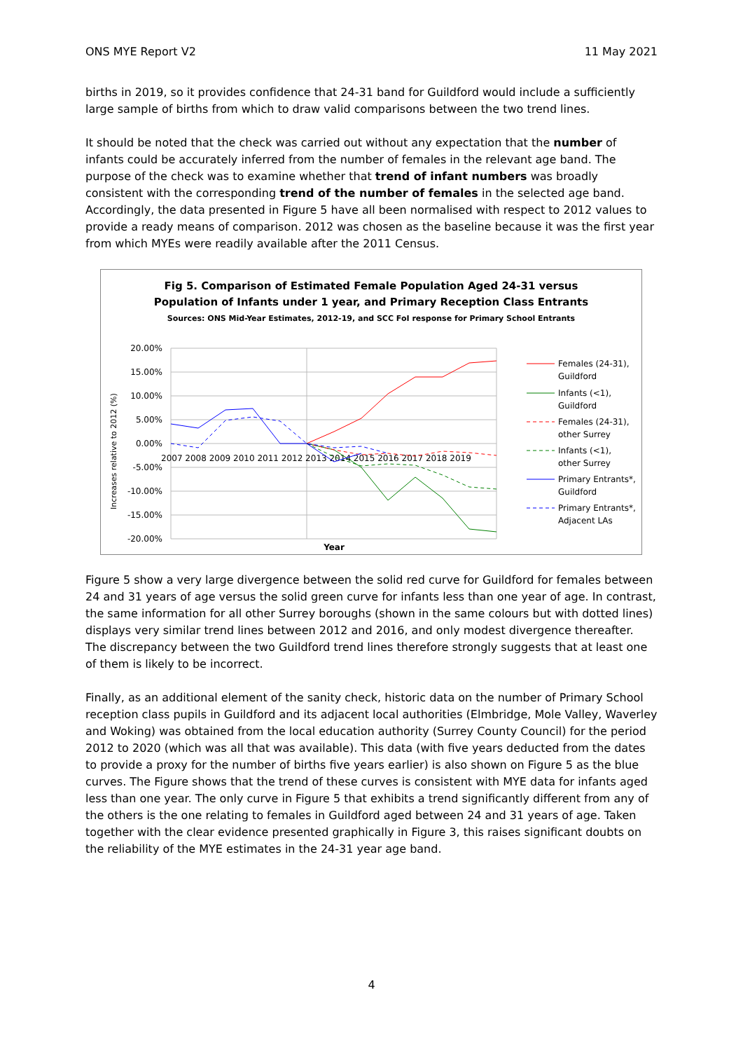ONS MYE Report V2 11 May 2021
births in 2019, so it provides confidence that 24-31 band for Guildford would include a sufficiently large sample of births from which to draw valid comparisons between the two trend lines.
It should be noted that the check was carried out without any expectation that the number of infants could be accurately inferred from the number of females in the relevant age band. The purpose of the check was to examine whether that trend of infant numbers was broadly consistent with the corresponding trend of the number of females in the selected age band. Accordingly, the data presented in Figure 5 have all been normalised with respect to 2012 values to provide a ready means of comparison. 2012 was chosen as the baseline because it was the first year from which MYEs were readily available after the 2011 Census.
Fig 5. Comparison of Estimated Female Population Aged 24-31 versus
Population of Infants under 1 year, and Primary Reception Class Entrants
Sources: ONS Mid-Year Estimates, 2012-19, and SCC FoI response for Primary School Entrants
20.00%
15.00%
10.00%
5.00%
0.00%
-5.00%
-10.00%
-15.00%
-20.00%
2007 2008 2009 2010 2011 2012 2013 2014 2015 2016 2017 2018 2019
Year
Increases relative to 2012 (%)
Females (24-31),
Guildford
Infants (<1),
Guildford
Females (24-31),
other Surrey
Infants (<1),
other Surrey
Primary Entrants*,
Guildford
Primary Entrants*,
Adjacent LAs
Figure 5 show a very large divergence between the solid red curve for Guildford for females between 24 and 31 years of age versus the solid green curve for infants less than one year of age. In contrast, the same information for all other Surrey boroughs (shown in the same colours but with dotted lines) displays very similar trend lines between 2012 and 2016, and only modest divergence thereafter. The discrepancy between the two Guildford trend lines therefore strongly suggests that at least one of them is likely to be incorrect.
Finally, as an additional element of the sanity check, historic data on the number of Primary School reception class pupils in Guildford and its adjacent local authorities (Elmbridge, Mole Valley, Waverley and Woking) was obtained from the local education authority (Surrey County Council) for the period 2012 to 2020 (which was all that was available). This data (with five years deducted from the dates to provide a proxy for the number of births five years earlier) is also shown on Figure 5 as the blue curves. The Figure shows that the trend of these curves is consistent with MYE data for infants aged less than one year. The only curve in Figure 5 that exhibits a trend significantly different from any of the others is the one relating to females in Guildford aged between 24 and 31 years of age. Taken together with the clear evidence presented graphically in Figure 3, this raises significant doubts on the reliability of the MYE estimates in the 24-31 year age band.
4